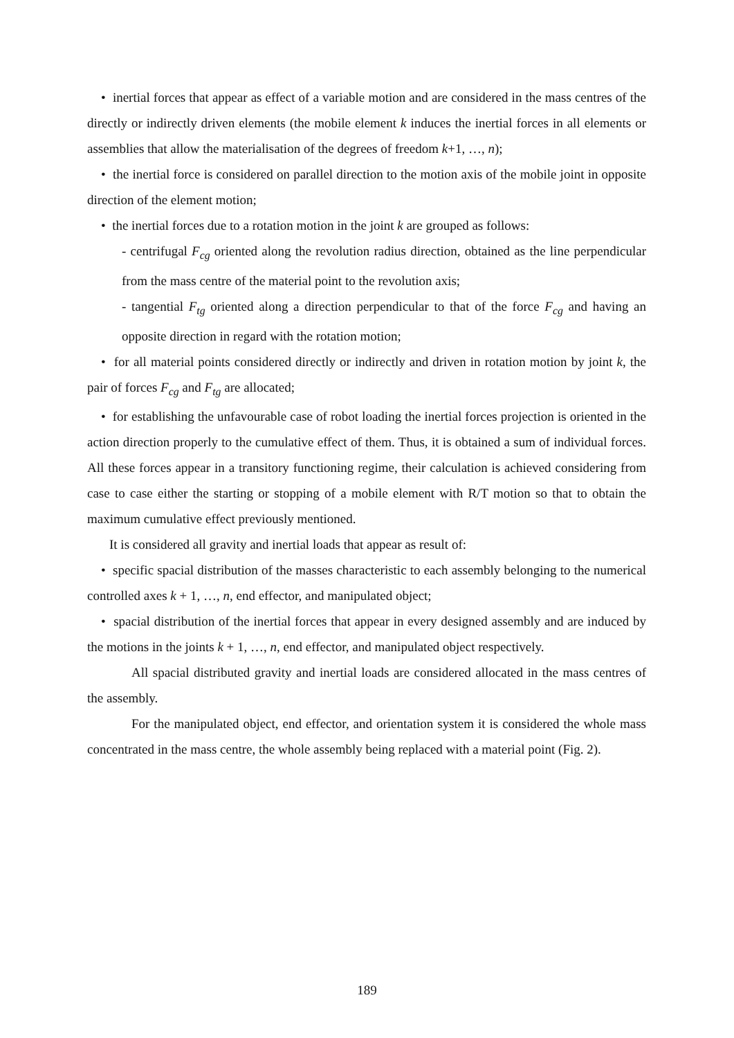• inertial forces that appear as effect of a variable motion and are considered in the mass centres of the directly or indirectly driven elements (the mobile element k induces the inertial forces in all elements or assemblies that allow the materialisation of the degrees of freedom k+1, …, n);
• the inertial force is considered on parallel direction to the motion axis of the mobile joint in opposite direction of the element motion;
• the inertial forces due to a rotation motion in the joint k are grouped as follows:
- centrifugal F<sub>cg</sub> oriented along the revolution radius direction, obtained as the line perpendicular from the mass centre of the material point to the revolution axis;
- tangential F<sub>tg</sub> oriented along a direction perpendicular to that of the force F<sub>cg</sub> and having an opposite direction in regard with the rotation motion;
• for all material points considered directly or indirectly and driven in rotation motion by joint k, the pair of forces F<sub>cg</sub> and F<sub>tg</sub> are allocated;
• for establishing the unfavourable case of robot loading the inertial forces projection is oriented in the action direction properly to the cumulative effect of them. Thus, it is obtained a sum of individual forces. All these forces appear in a transitory functioning regime, their calculation is achieved considering from case to case either the starting or stopping of a mobile element with R/T motion so that to obtain the maximum cumulative effect previously mentioned.
It is considered all gravity and inertial loads that appear as result of:
• specific spacial distribution of the masses characteristic to each assembly belonging to the numerical controlled axes k + 1, …, n, end effector, and manipulated object;
• spacial distribution of the inertial forces that appear in every designed assembly and are induced by the motions in the joints k + 1, …, n, end effector, and manipulated object respectively.
All spacial distributed gravity and inertial loads are considered allocated in the mass centres of the assembly.
For the manipulated object, end effector, and orientation system it is considered the whole mass concentrated in the mass centre, the whole assembly being replaced with a material point (Fig. 2).
189